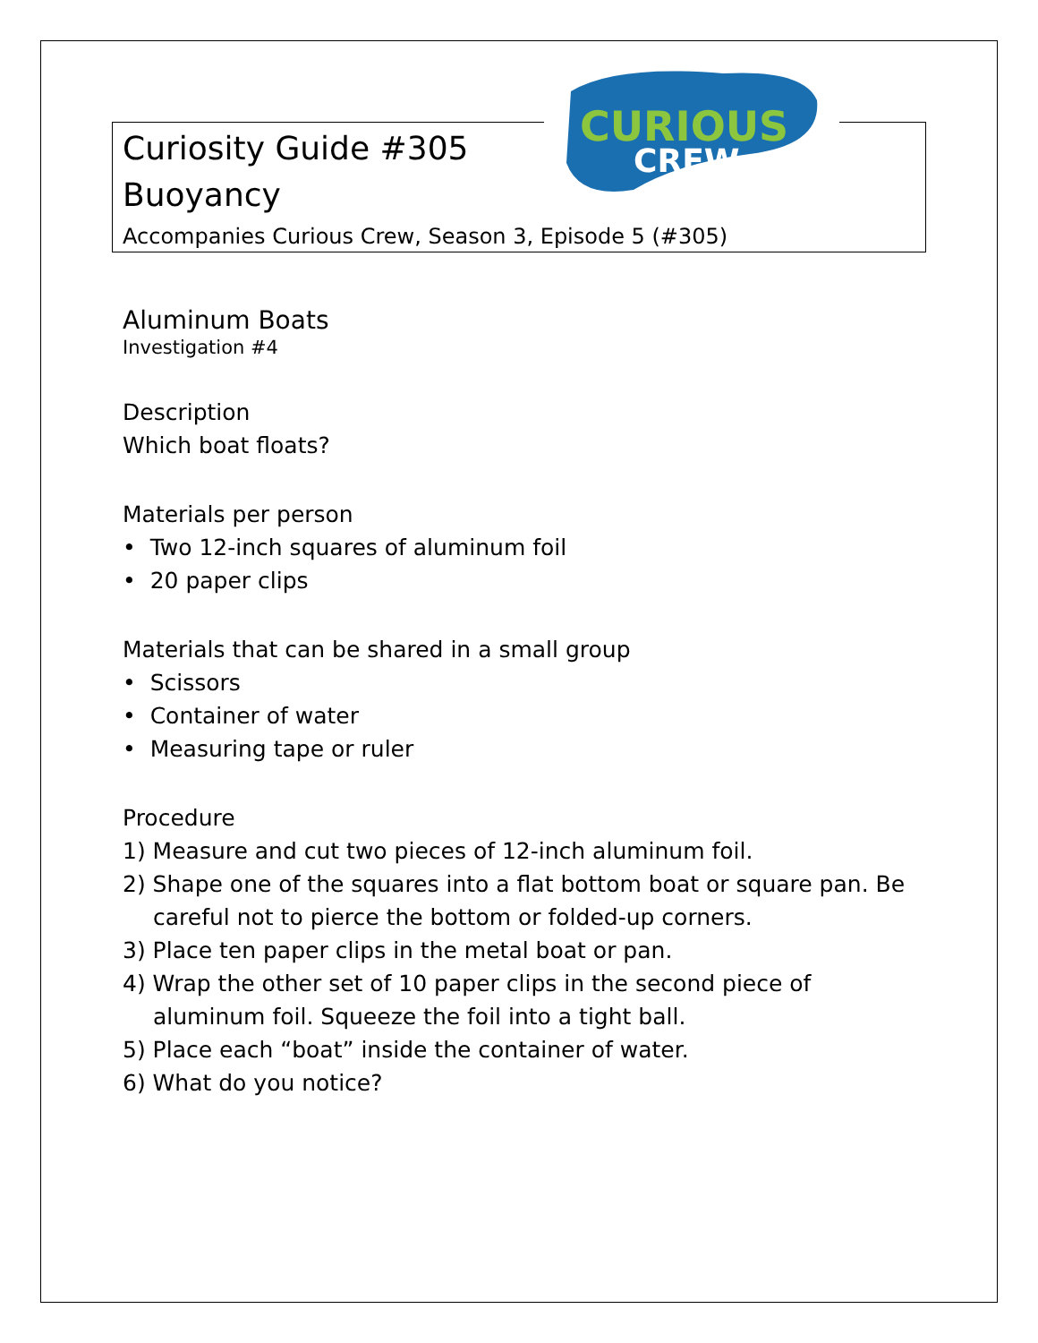CURIOUS
CREW
Curiosity Guide #305
Buoyancy
Accompanies Curious Crew, Season 3, Episode 5 (#305)
Aluminum Boats
Investigation #4
Description
Which boat floats?
Materials per person
• Two 12-inch squares of aluminum foil
• 20 paper clips
Materials that can be shared in a small group
• Scissors
• Container of water
• Measuring tape or ruler
Procedure
1) Measure and cut two pieces of 12-inch aluminum foil.
2) Shape one of the squares into a flat bottom boat or square pan. Be careful not to pierce the bottom or folded-up corners.
3) Place ten paper clips in the metal boat or pan.
4) Wrap the other set of 10 paper clips in the second piece of aluminum foil. Squeeze the foil into a tight ball.
5) Place each “boat” inside the container of water.
6) What do you notice?